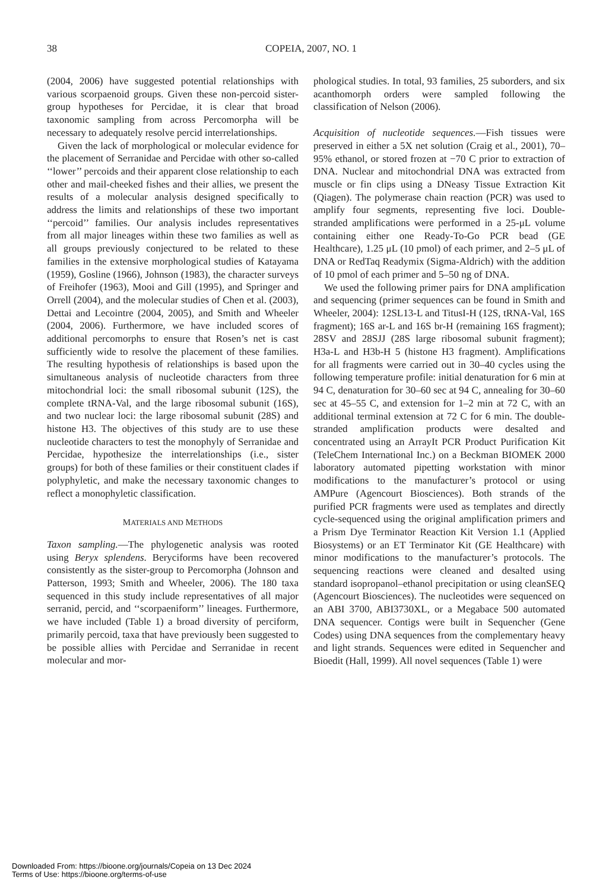38
COPEIA, 2007, NO. 1
(2004, 2006) have suggested potential relationships with various scorpaenoid groups. Given these non-percoid sister-group hypotheses for Percidae, it is clear that broad taxonomic sampling from across Percomorpha will be necessary to adequately resolve percid interrelationships.
Given the lack of morphological or molecular evidence for the placement of Serranidae and Percidae with other so-called ‘‘lower’’ percoids and their apparent close relationship to each other and mail-cheeked fishes and their allies, we present the results of a molecular analysis designed specifically to address the limits and relationships of these two important ‘‘percoid’’ families. Our analysis includes representatives from all major lineages within these two families as well as all groups previously conjectured to be related to these families in the extensive morphological studies of Katayama (1959), Gosline (1966), Johnson (1983), the character surveys of Freihofer (1963), Mooi and Gill (1995), and Springer and Orrell (2004), and the molecular studies of Chen et al. (2003), Dettai and Lecointre (2004, 2005), and Smith and Wheeler (2004, 2006). Furthermore, we have included scores of additional percomorphs to ensure that Rosen’s net is cast sufficiently wide to resolve the placement of these families. The resulting hypothesis of relationships is based upon the simultaneous analysis of nucleotide characters from three mitochondrial loci: the small ribosomal subunit (12S), the complete tRNA-Val, and the large ribosomal subunit (16S), and two nuclear loci: the large ribosomal subunit (28S) and histone H3. The objectives of this study are to use these nucleotide characters to test the monophyly of Serranidae and Percidae, hypothesize the interrelationships (i.e., sister groups) for both of these families or their constituent clades if polyphyletic, and make the necessary taxonomic changes to reflect a monophyletic classification.
MATERIALS AND METHODS
Taxon sampling.—The phylogenetic analysis was rooted using Beryx splendens. Beryciforms have been recovered consistently as the sister-group to Percomorpha (Johnson and Patterson, 1993; Smith and Wheeler, 2006). The 180 taxa sequenced in this study include representatives of all major serranid, percid, and ‘‘scorpaeniform’’ lineages. Furthermore, we have included (Table 1) a broad diversity of perciform, primarily percoid, taxa that have previously been suggested to be possible allies with Percidae and Serranidae in recent molecular and mor-
phological studies. In total, 93 families, 25 suborders, and six acanthomorph orders were sampled following the classification of Nelson (2006).
Acquisition of nucleotide sequences.—Fish tissues were preserved in either a 5X net solution (Craig et al., 2001), 70–95% ethanol, or stored frozen at −70 C prior to extraction of DNA. Nuclear and mitochondrial DNA was extracted from muscle or fin clips using a DNeasy Tissue Extraction Kit (Qiagen). The polymerase chain reaction (PCR) was used to amplify four segments, representing five loci. Double-stranded amplifications were performed in a 25-μL volume containing either one Ready-To-Go PCR bead (GE Healthcare), 1.25 μL (10 pmol) of each primer, and 2–5 μL of DNA or RedTaq Readymix (Sigma-Aldrich) with the addition of 10 pmol of each primer and 5–50 ng of DNA.
We used the following primer pairs for DNA amplification and sequencing (primer sequences can be found in Smith and Wheeler, 2004): 12SL13-L and TitusI-H (12S, tRNA-Val, 16S fragment); 16S ar-L and 16S br-H (remaining 16S fragment); 28SV and 28SJJ (28S large ribosomal subunit fragment); H3a-L and H3b-H 5 (histone H3 fragment). Amplifications for all fragments were carried out in 30–40 cycles using the following temperature profile: initial denaturation for 6 min at 94 C, denaturation for 30–60 sec at 94 C, annealing for 30–60 sec at 45–55 C, and extension for 1–2 min at 72 C, with an additional terminal extension at 72 C for 6 min. The double-stranded amplification products were desalted and concentrated using an ArrayIt PCR Product Purification Kit (TeleChem International Inc.) on a Beckman BIOMEK 2000 laboratory automated pipetting workstation with minor modifications to the manufacturer’s protocol or using AMPure (Agencourt Biosciences). Both strands of the purified PCR fragments were used as templates and directly cycle-sequenced using the original amplification primers and a Prism Dye Terminator Reaction Kit Version 1.1 (Applied Biosystems) or an ET Terminator Kit (GE Healthcare) with minor modifications to the manufacturer’s protocols. The sequencing reactions were cleaned and desalted using standard isopropanol–ethanol precipitation or using cleanSEQ (Agencourt Biosciences). The nucleotides were sequenced on an ABI 3700, ABI3730XL, or a Megabace 500 automated DNA sequencer. Contigs were built in Sequencher (Gene Codes) using DNA sequences from the complementary heavy and light strands. Sequences were edited in Sequencher and Bioedit (Hall, 1999). All novel sequences (Table 1) were
Downloaded From: https://bioone.org/journals/Copeia on 13 Dec 2024
Terms of Use: https://bioone.org/terms-of-use